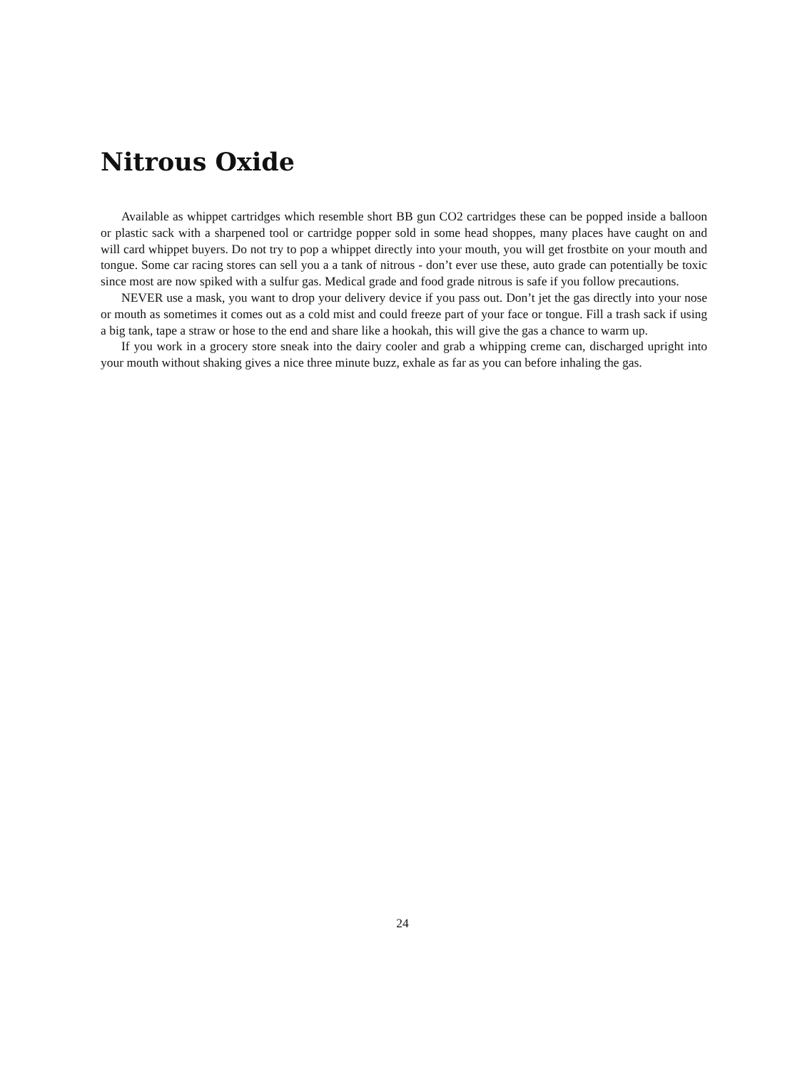Nitrous Oxide
Available as whippet cartridges which resemble short BB gun CO2 cartridges these can be popped inside a balloon or plastic sack with a sharpened tool or cartridge popper sold in some head shoppes, many places have caught on and will card whippet buyers. Do not try to pop a whippet directly into your mouth, you will get frostbite on your mouth and tongue. Some car racing stores can sell you a a tank of nitrous - don’t ever use these, auto grade can potentially be toxic since most are now spiked with a sulfur gas. Medical grade and food grade nitrous is safe if you follow precautions.
NEVER use a mask, you want to drop your delivery device if you pass out. Don’t jet the gas directly into your nose or mouth as sometimes it comes out as a cold mist and could freeze part of your face or tongue. Fill a trash sack if using a big tank, tape a straw or hose to the end and share like a hookah, this will give the gas a chance to warm up.
If you work in a grocery store sneak into the dairy cooler and grab a whipping creme can, discharged upright into your mouth without shaking gives a nice three minute buzz, exhale as far as you can before inhaling the gas.
24